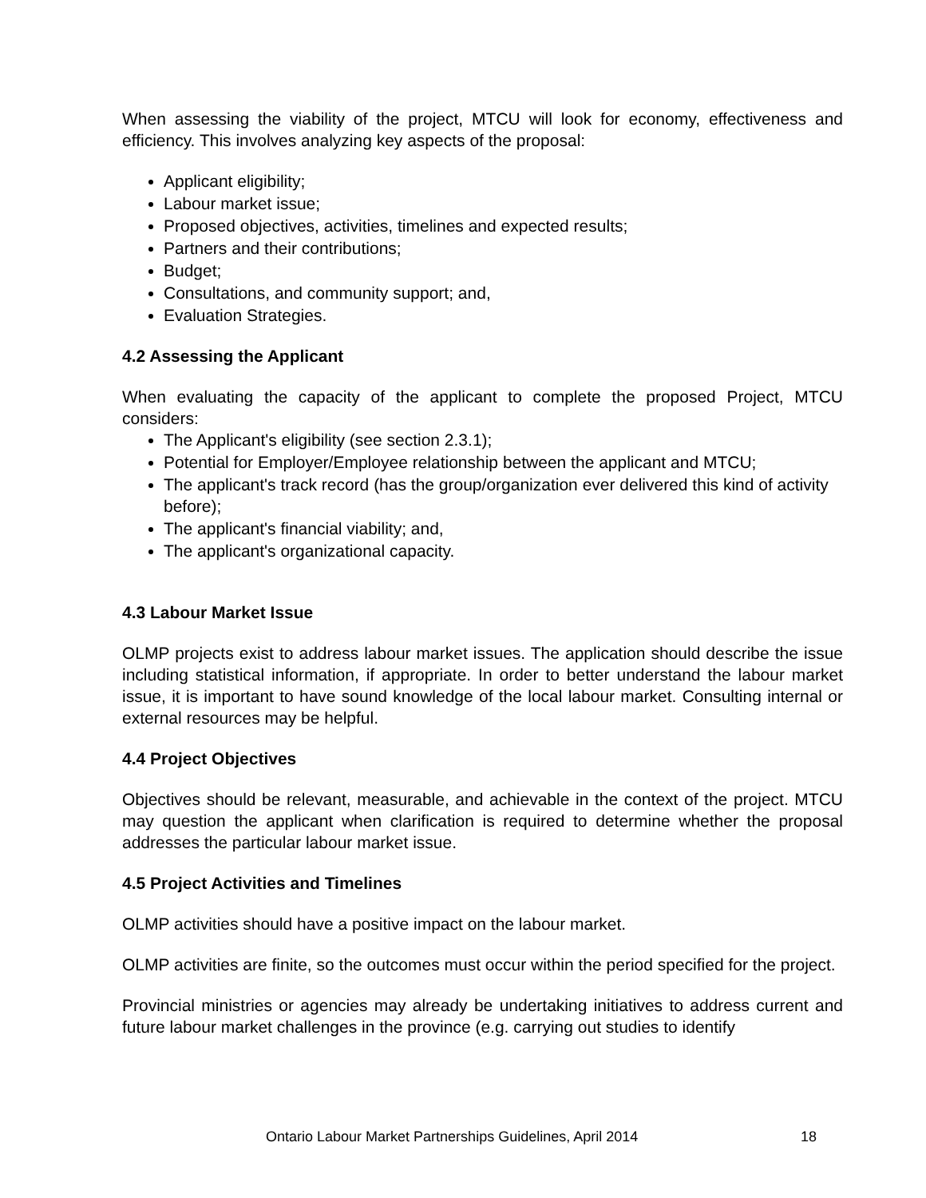When assessing the viability of the project, MTCU will look for economy, effectiveness and efficiency. This involves analyzing key aspects of the proposal:
Applicant eligibility;
Labour market issue;
Proposed objectives, activities, timelines and expected results;
Partners and their contributions;
Budget;
Consultations, and community support; and,
Evaluation Strategies.
4.2 Assessing the Applicant
When evaluating the capacity of the applicant to complete the proposed Project, MTCU considers:
The Applicant's eligibility (see section 2.3.1);
Potential for Employer/Employee relationship between the applicant and MTCU;
The applicant's track record (has the group/organization ever delivered this kind of activity before);
The applicant's financial viability; and,
The applicant's organizational capacity.
4.3 Labour Market Issue
OLMP projects exist to address labour market issues. The application should describe the issue including statistical information, if appropriate. In order to better understand the labour market issue, it is important to have sound knowledge of the local labour market. Consulting internal or external resources may be helpful.
4.4 Project Objectives
Objectives should be relevant, measurable, and achievable in the context of the project. MTCU may question the applicant when clarification is required to determine whether the proposal addresses the particular labour market issue.
4.5 Project Activities and Timelines
OLMP activities should have a positive impact on the labour market.
OLMP activities are finite, so the outcomes must occur within the period specified for the project.
Provincial ministries or agencies may already be undertaking initiatives to address current and future labour market challenges in the province (e.g. carrying out studies to identify
Ontario Labour Market Partnerships Guidelines, April 2014 18